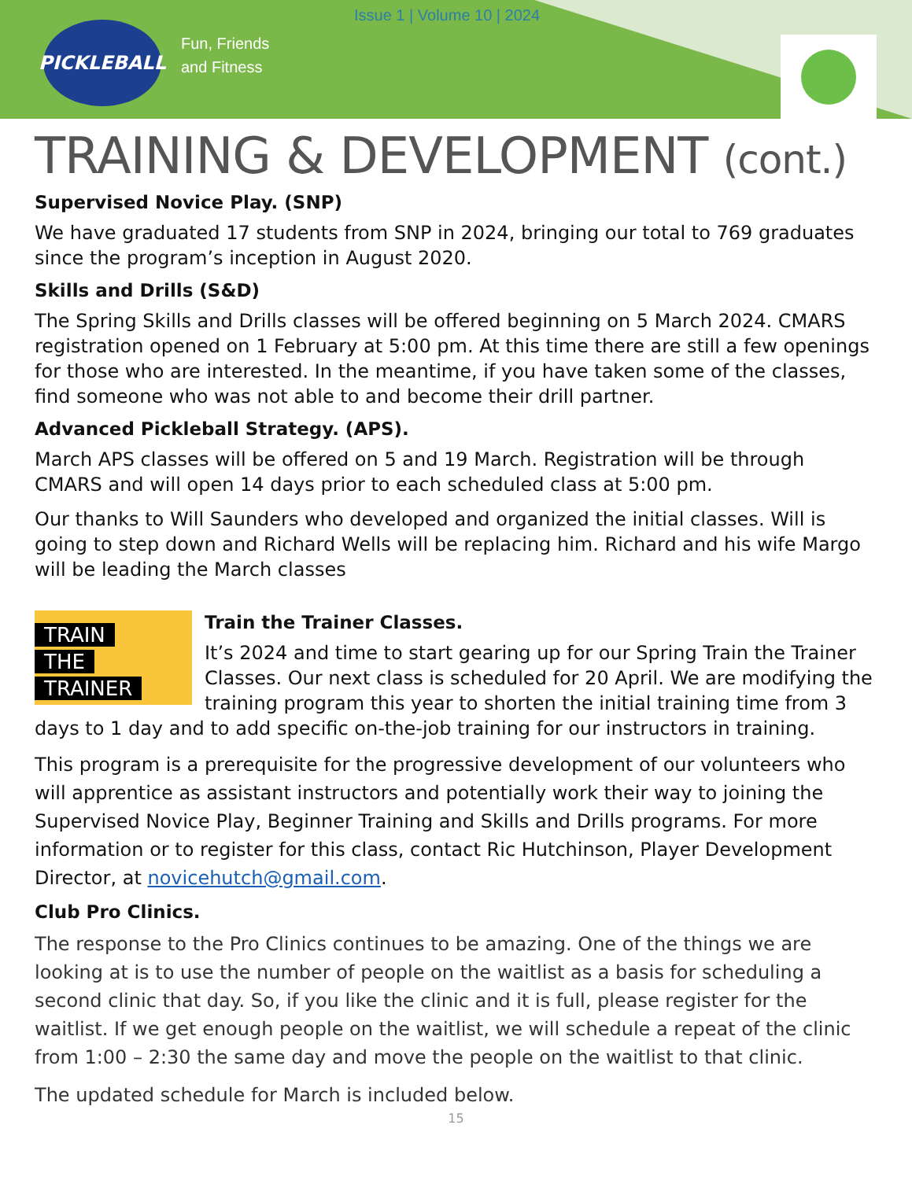PICKLEBALL
Fun, Friends
and Fitness
Issue 1 | Volume 10 | 2024
TRAINING & DEVELOPMENT (cont.)
Supervised Novice Play. (SNP)
We have graduated 17 students from SNP in 2024, bringing our total to 769 graduates since the program’s inception in August 2020.
Skills and Drills (S&D)
The Spring Skills and Drills classes will be offered beginning on 5 March 2024. CMARS registration opened on 1 February at 5:00 pm. At this time there are still a few openings for those who are interested. In the meantime, if you have taken some of the classes, find someone who was not able to and become their drill partner.
Advanced Pickleball Strategy. (APS).
March APS classes will be offered on 5 and 19 March. Registration will be through CMARS and will open 14 days prior to each scheduled class at 5:00 pm.
Our thanks to Will Saunders who developed and organized the initial classes. Will is going to step down and Richard Wells will be replacing him. Richard and his wife Margo will be leading the March classes
TRAIN
THE
TRAINER
Train the Trainer Classes.
It’s 2024 and time to start gearing up for our Spring Train the Trainer Classes. Our next class is scheduled for 20 April. We are modifying the training program this year to shorten the initial training time from 3 days to 1 day and to add specific on-the-job training for our instructors in training.
This program is a prerequisite for the progressive development of our volunteers who will apprentice as assistant instructors and potentially work their way to joining the Supervised Novice Play, Beginner Training and Skills and Drills programs. For more information or to register for this class, contact Ric Hutchinson, Player Development Director, at novicehutch@gmail.com.
Club Pro Clinics.
The response to the Pro Clinics continues to be amazing. One of the things we are looking at is to use the number of people on the waitlist as a basis for scheduling a second clinic that day. So, if you like the clinic and it is full, please register for the waitlist. If we get enough people on the waitlist, we will schedule a repeat of the clinic from 1:00 – 2:30 the same day and move the people on the waitlist to that clinic.
The updated schedule for March is included below.
15